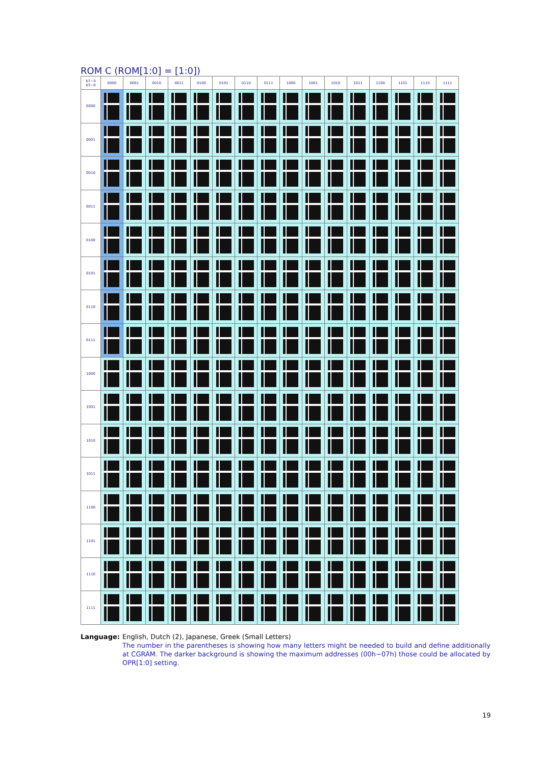ROM C (ROM[1:0] = [1:0])
| b7~4 b3~0 | 0000 | 0001 | 0010 | 0011 | 0100 | 0101 | 0110 | 0111 | 1000 | 1001 | 1010 | 1011 | 1100 | 1101 | 1110 | 1111 |
| --- | --- | --- | --- | --- | --- | --- | --- | --- | --- | --- | --- | --- | --- | --- | --- | --- |
| 0000 | | | | | | | | | | | | | | | | |
| 0001 | | | | | | | | | | | | | | | | |
| 0010 | | | | | | | | | | | | | | | | |
| 0011 | | | | | | | | | | | | | | | | |
| 0100 | | | | | | | | | | | | | | | | |
| 0101 | | | | | | | | | | | | | | | | |
| 0110 | | | | | | | | | | | | | | | | |
| 0111 | | | | | | | | | | | | | | | | |
| 1000 | | | | | | | | | | | | | | | | |
| 1001 | | | | | | | | | | | | | | | | |
| 1010 | | | | | | | | | | | | | | | | |
| 1011 | | | | | | | | | | | | | | | | |
| 1100 | | | | | | | | | | | | | | | | |
| 1101 | | | | | | | | | | | | | | | | |
| 1110 | | | | | | | | | | | | | | | | |
| 1111 | | | | | | | | | | | | | | | | |
Language: English, Dutch (2), Japanese, Greek (Small Letters)
The number in the parentheses is showing how many letters might be needed to build and define additionally at CGRAM. The darker background is showing the maximum addresses (00h~07h) those could be allocated by OPR[1:0] setting.
19